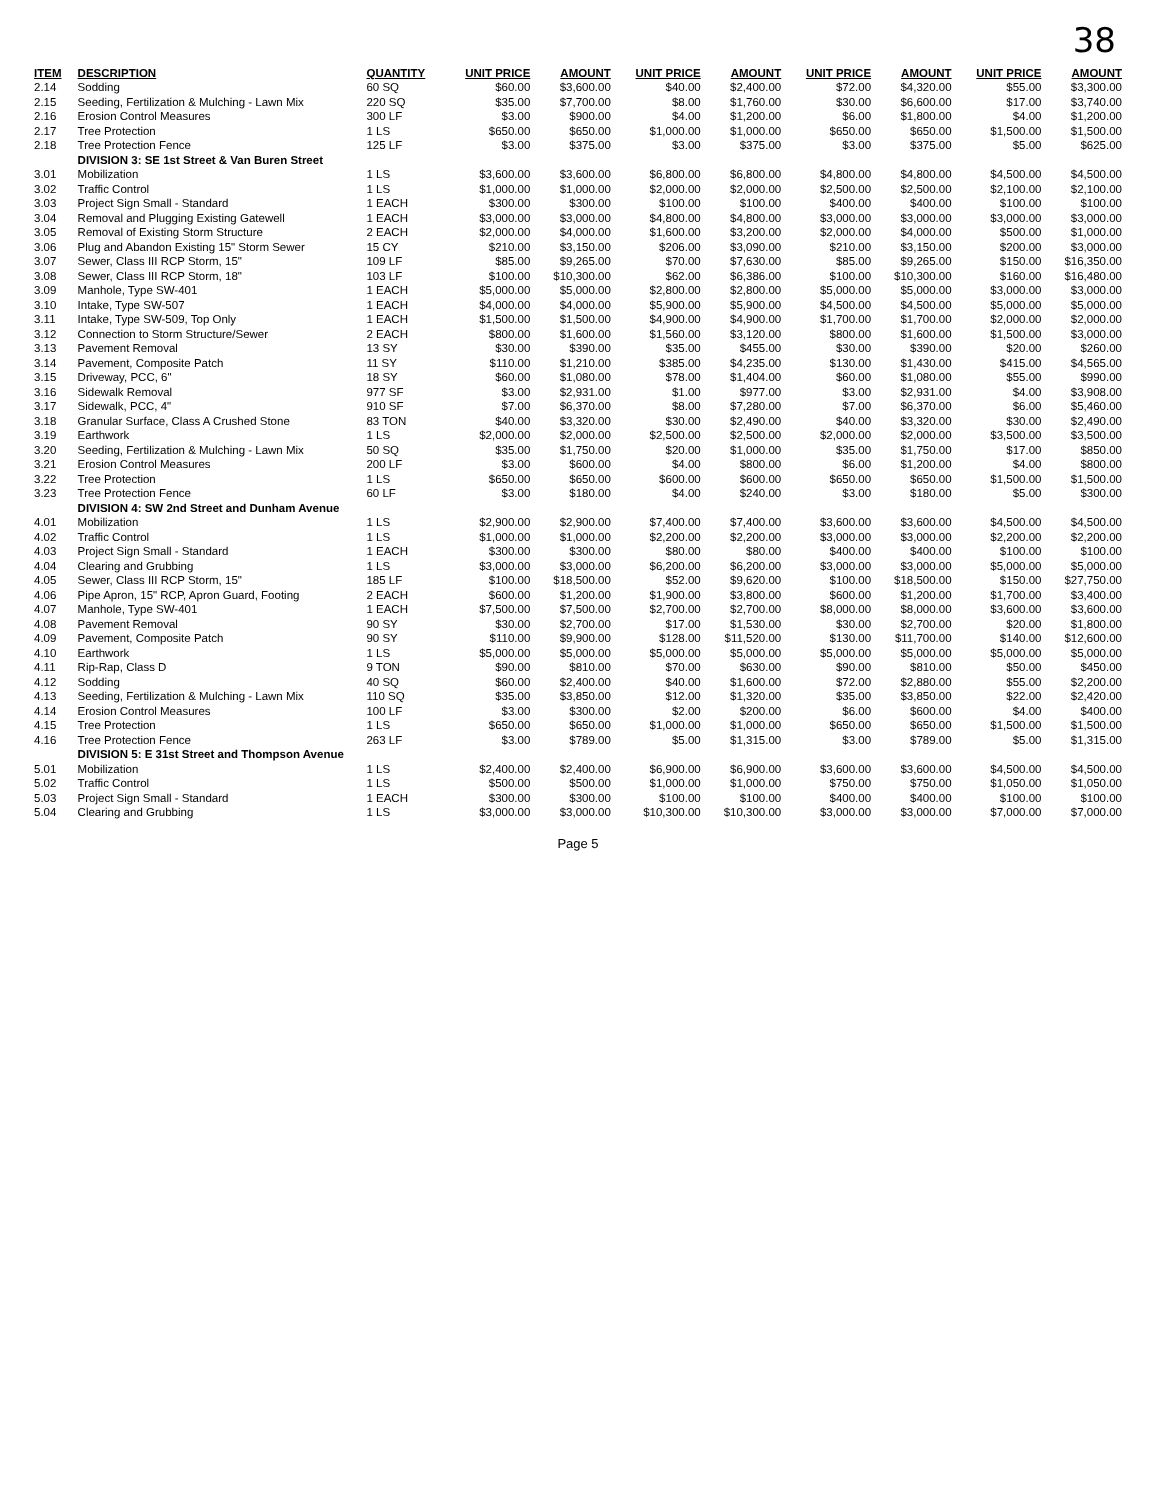38
| ITEM | DESCRIPTION | QUANTITY | UNIT PRICE | AMOUNT | UNIT PRICE | AMOUNT | UNIT PRICE | AMOUNT | UNIT PRICE | AMOUNT |
| --- | --- | --- | --- | --- | --- | --- | --- | --- | --- | --- |
| 2.14 | Sodding | 60 SQ | $60.00 | $3,600.00 | $40.00 | $2,400.00 | $72.00 | $4,320.00 | $55.00 | $3,300.00 |
| 2.15 | Seeding, Fertilization & Mulching - Lawn Mix | 220 SQ | $35.00 | $7,700.00 | $8.00 | $1,760.00 | $30.00 | $6,600.00 | $17.00 | $3,740.00 |
| 2.16 | Erosion Control Measures | 300 LF | $3.00 | $900.00 | $4.00 | $1,200.00 | $6.00 | $1,800.00 | $4.00 | $1,200.00 |
| 2.17 | Tree Protection | 1 LS | $650.00 | $650.00 | $1,000.00 | $1,000.00 | $650.00 | $650.00 | $1,500.00 | $1,500.00 |
| 2.18 | Tree Protection Fence | 125 LF | $3.00 | $375.00 | $3.00 | $375.00 | $3.00 | $375.00 | $5.00 | $625.00 |
| | DIVISION 3: SE 1st Street & Van Buren Street | | | | | | | | | |
| 3.01 | Mobilization | 1 LS | $3,600.00 | $3,600.00 | $6,800.00 | $6,800.00 | $4,800.00 | $4,800.00 | $4,500.00 | $4,500.00 |
| 3.02 | Traffic Control | 1 LS | $1,000.00 | $1,000.00 | $2,000.00 | $2,000.00 | $2,500.00 | $2,500.00 | $2,100.00 | $2,100.00 |
| 3.03 | Project Sign Small - Standard | 1 EACH | $300.00 | $300.00 | $100.00 | $100.00 | $400.00 | $400.00 | $100.00 | $100.00 |
| 3.04 | Removal and Plugging Existing Gatewell | 1 EACH | $3,000.00 | $3,000.00 | $4,800.00 | $4,800.00 | $3,000.00 | $3,000.00 | $3,000.00 | $3,000.00 |
| 3.05 | Removal of Existing Storm Structure | 2 EACH | $2,000.00 | $4,000.00 | $1,600.00 | $3,200.00 | $2,000.00 | $4,000.00 | $500.00 | $1,000.00 |
| 3.06 | Plug and Abandon Existing 15" Storm Sewer | 15 CY | $210.00 | $3,150.00 | $206.00 | $3,090.00 | $210.00 | $3,150.00 | $200.00 | $3,000.00 |
| 3.07 | Sewer, Class III RCP Storm, 15" | 109 LF | $85.00 | $9,265.00 | $70.00 | $7,630.00 | $85.00 | $9,265.00 | $150.00 | $16,350.00 |
| 3.08 | Sewer, Class III RCP Storm, 18" | 103 LF | $100.00 | $10,300.00 | $62.00 | $6,386.00 | $100.00 | $10,300.00 | $160.00 | $16,480.00 |
| 3.09 | Manhole, Type SW-401 | 1 EACH | $5,000.00 | $5,000.00 | $2,800.00 | $2,800.00 | $5,000.00 | $5,000.00 | $3,000.00 | $3,000.00 |
| 3.10 | Intake, Type SW-507 | 1 EACH | $4,000.00 | $4,000.00 | $5,900.00 | $5,900.00 | $4,500.00 | $4,500.00 | $5,000.00 | $5,000.00 |
| 3.11 | Intake, Type SW-509, Top Only | 1 EACH | $1,500.00 | $1,500.00 | $4,900.00 | $4,900.00 | $1,700.00 | $1,700.00 | $2,000.00 | $2,000.00 |
| 3.12 | Connection to Storm Structure/Sewer | 2 EACH | $800.00 | $1,600.00 | $1,560.00 | $3,120.00 | $800.00 | $1,600.00 | $1,500.00 | $3,000.00 |
| 3.13 | Pavement Removal | 13 SY | $30.00 | $390.00 | $35.00 | $455.00 | $30.00 | $390.00 | $20.00 | $260.00 |
| 3.14 | Pavement, Composite Patch | 11 SY | $110.00 | $1,210.00 | $385.00 | $4,235.00 | $130.00 | $1,430.00 | $415.00 | $4,565.00 |
| 3.15 | Driveway, PCC, 6" | 18 SY | $60.00 | $1,080.00 | $78.00 | $1,404.00 | $60.00 | $1,080.00 | $55.00 | $990.00 |
| 3.16 | Sidewalk Removal | 977 SF | $3.00 | $2,931.00 | $1.00 | $977.00 | $3.00 | $2,931.00 | $4.00 | $3,908.00 |
| 3.17 | Sidewalk, PCC, 4" | 910 SF | $7.00 | $6,370.00 | $8.00 | $7,280.00 | $7.00 | $6,370.00 | $6.00 | $5,460.00 |
| 3.18 | Granular Surface, Class A Crushed Stone | 83 TON | $40.00 | $3,320.00 | $30.00 | $2,490.00 | $40.00 | $3,320.00 | $30.00 | $2,490.00 |
| 3.19 | Earthwork | 1 LS | $2,000.00 | $2,000.00 | $2,500.00 | $2,500.00 | $2,000.00 | $2,000.00 | $3,500.00 | $3,500.00 |
| 3.20 | Seeding, Fertilization & Mulching - Lawn Mix | 50 SQ | $35.00 | $1,750.00 | $20.00 | $1,000.00 | $35.00 | $1,750.00 | $17.00 | $850.00 |
| 3.21 | Erosion Control Measures | 200 LF | $3.00 | $600.00 | $4.00 | $800.00 | $6.00 | $1,200.00 | $4.00 | $800.00 |
| 3.22 | Tree Protection | 1 LS | $650.00 | $650.00 | $600.00 | $600.00 | $650.00 | $650.00 | $1,500.00 | $1,500.00 |
| 3.23 | Tree Protection Fence | 60 LF | $3.00 | $180.00 | $4.00 | $240.00 | $3.00 | $180.00 | $5.00 | $300.00 |
| | DIVISION 4: SW 2nd Street and Dunham Avenue | | | | | | | | | |
| 4.01 | Mobilization | 1 LS | $2,900.00 | $2,900.00 | $7,400.00 | $7,400.00 | $3,600.00 | $3,600.00 | $4,500.00 | $4,500.00 |
| 4.02 | Traffic Control | 1 LS | $1,000.00 | $1,000.00 | $2,200.00 | $2,200.00 | $3,000.00 | $3,000.00 | $2,200.00 | $2,200.00 |
| 4.03 | Project Sign Small - Standard | 1 EACH | $300.00 | $300.00 | $80.00 | $80.00 | $400.00 | $400.00 | $100.00 | $100.00 |
| 4.04 | Clearing and Grubbing | 1 LS | $3,000.00 | $3,000.00 | $6,200.00 | $6,200.00 | $3,000.00 | $3,000.00 | $5,000.00 | $5,000.00 |
| 4.05 | Sewer, Class III RCP Storm, 15" | 185 LF | $100.00 | $18,500.00 | $52.00 | $9,620.00 | $100.00 | $18,500.00 | $150.00 | $27,750.00 |
| 4.06 | Pipe Apron, 15" RCP, Apron Guard, Footing | 2 EACH | $600.00 | $1,200.00 | $1,900.00 | $3,800.00 | $600.00 | $1,200.00 | $1,700.00 | $3,400.00 |
| 4.07 | Manhole, Type SW-401 | 1 EACH | $7,500.00 | $7,500.00 | $2,700.00 | $2,700.00 | $8,000.00 | $8,000.00 | $3,600.00 | $3,600.00 |
| 4.08 | Pavement Removal | 90 SY | $30.00 | $2,700.00 | $17.00 | $1,530.00 | $30.00 | $2,700.00 | $20.00 | $1,800.00 |
| 4.09 | Pavement, Composite Patch | 90 SY | $110.00 | $9,900.00 | $128.00 | $11,520.00 | $130.00 | $11,700.00 | $140.00 | $12,600.00 |
| 4.10 | Earthwork | 1 LS | $5,000.00 | $5,000.00 | $5,000.00 | $5,000.00 | $5,000.00 | $5,000.00 | $5,000.00 | $5,000.00 |
| 4.11 | Rip-Rap, Class D | 9 TON | $90.00 | $810.00 | $70.00 | $630.00 | $90.00 | $810.00 | $50.00 | $450.00 |
| 4.12 | Sodding | 40 SQ | $60.00 | $2,400.00 | $40.00 | $1,600.00 | $72.00 | $2,880.00 | $55.00 | $2,200.00 |
| 4.13 | Seeding, Fertilization & Mulching - Lawn Mix | 110 SQ | $35.00 | $3,850.00 | $12.00 | $1,320.00 | $35.00 | $3,850.00 | $22.00 | $2,420.00 |
| 4.14 | Erosion Control Measures | 100 LF | $3.00 | $300.00 | $2.00 | $200.00 | $6.00 | $600.00 | $4.00 | $400.00 |
| 4.15 | Tree Protection | 1 LS | $650.00 | $650.00 | $1,000.00 | $1,000.00 | $650.00 | $650.00 | $1,500.00 | $1,500.00 |
| 4.16 | Tree Protection Fence | 263 LF | $3.00 | $789.00 | $5.00 | $1,315.00 | $3.00 | $789.00 | $5.00 | $1,315.00 |
| | DIVISION 5: E 31st Street and Thompson Avenue | | | | | | | | | |
| 5.01 | Mobilization | 1 LS | $2,400.00 | $2,400.00 | $6,900.00 | $6,900.00 | $3,600.00 | $3,600.00 | $4,500.00 | $4,500.00 |
| 5.02 | Traffic Control | 1 LS | $500.00 | $500.00 | $1,000.00 | $1,000.00 | $750.00 | $750.00 | $1,050.00 | $1,050.00 |
| 5.03 | Project Sign Small - Standard | 1 EACH | $300.00 | $300.00 | $100.00 | $100.00 | $400.00 | $400.00 | $100.00 | $100.00 |
| 5.04 | Clearing and Grubbing | 1 LS | $3,000.00 | $3,000.00 | $10,300.00 | $10,300.00 | $3,000.00 | $3,000.00 | $7,000.00 | $7,000.00 |
Page 5